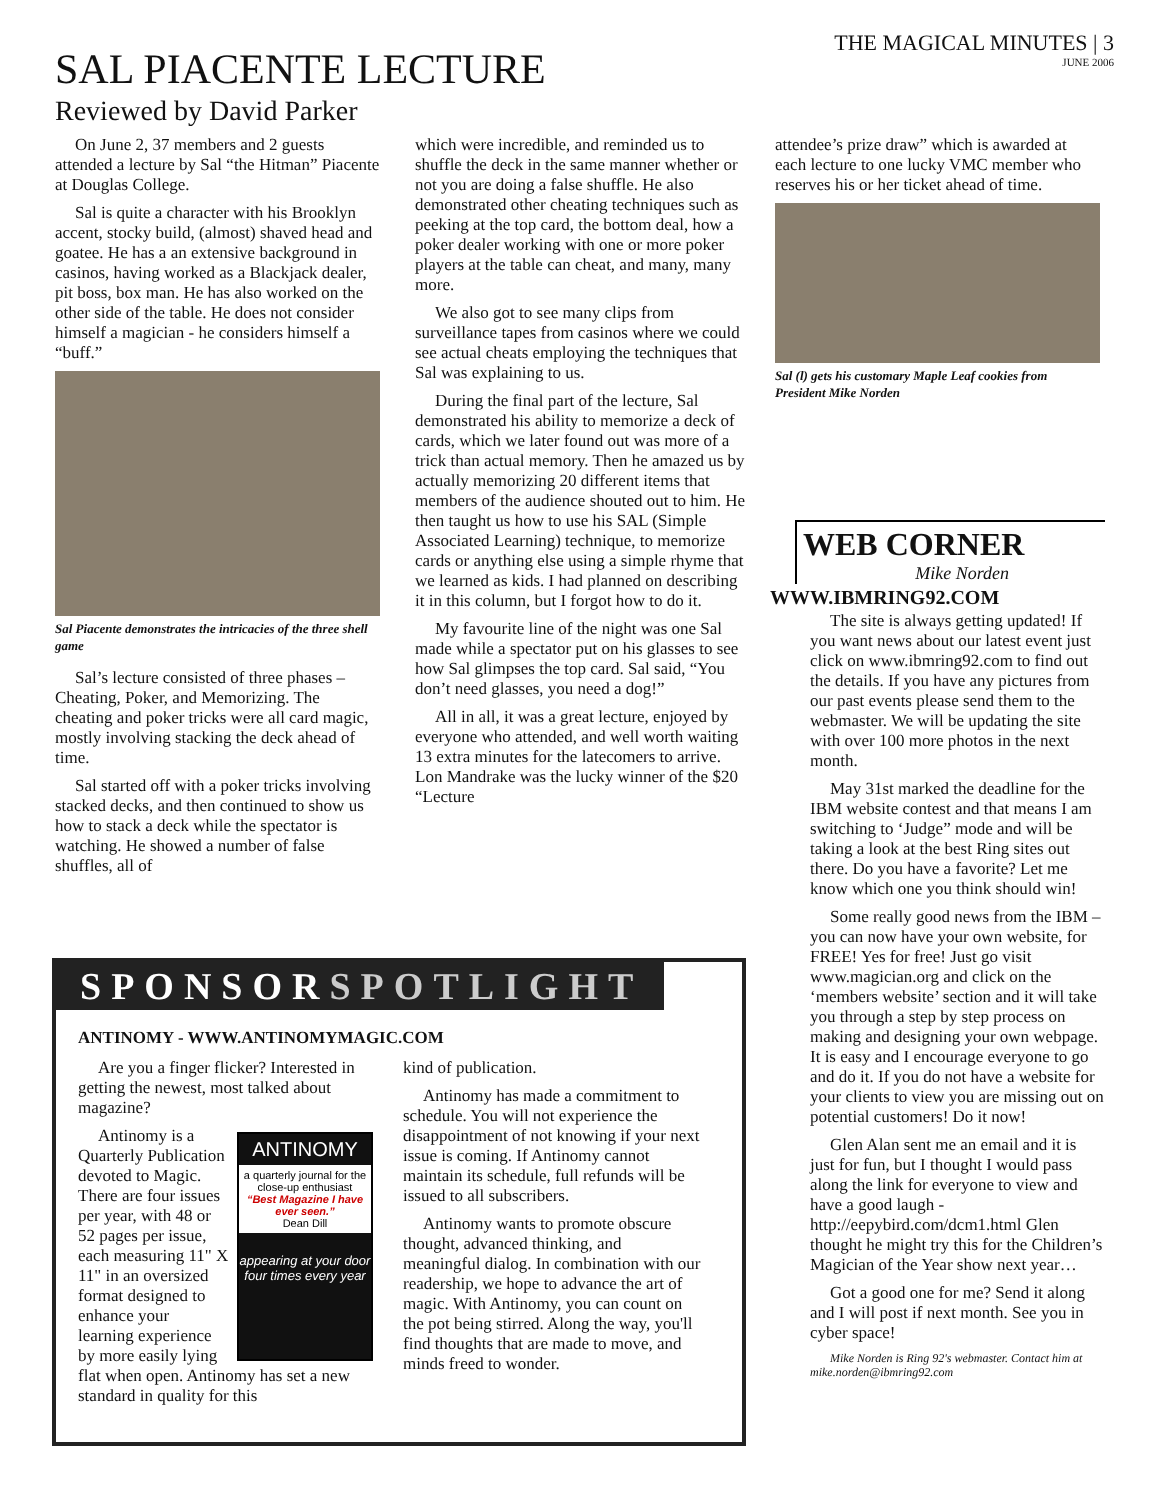THE MAGICAL MINUTES | 3
JUNE 2006
SAL PIACENTE LECTURE
Reviewed by David Parker
On June 2, 37 members and 2 guests attended a lecture by Sal “the Hitman” Piacente at Douglas College.
Sal is quite a character with his Brooklyn accent, stocky build, (almost) shaved head and goatee. He has a an extensive background in casinos, having worked as a Blackjack dealer, pit boss, box man. He has also worked on the other side of the table. He does not consider himself a magician - he considers himself a “buff.”
Sal Piacente demonstrates the intricacies of the three shell game
Sal’s lecture consisted of three phases – Cheating, Poker, and Memorizing. The cheating and poker tricks were all card magic, mostly involving stacking the deck ahead of time.
Sal started off with a poker tricks involving stacked decks, and then continued to show us how to stack a deck while the spectator is watching. He showed a number of false shuffles, all of
which were incredible, and reminded us to shuffle the deck in the same manner whether or not you are doing a false shuffle. He also demonstrated other cheating techniques such as peeking at the top card, the bottom deal, how a poker dealer working with one or more poker players at the table can cheat, and many, many more.
We also got to see many clips from surveillance tapes from casinos where we could see actual cheats employing the techniques that Sal was explaining to us.
During the final part of the lecture, Sal demonstrated his ability to memorize a deck of cards, which we later found out was more of a trick than actual memory. Then he amazed us by actually memorizing 20 different items that members of the audience shouted out to him. He then taught us how to use his SAL (Simple Associated Learning) technique, to memorize cards or anything else using a simple rhyme that we learned as kids. I had planned on describing it in this column, but I forgot how to do it.
My favourite line of the night was one Sal made while a spectator put on his glasses to see how Sal glimpses the top card. Sal said, “You don’t need glasses, you need a dog!”
All in all, it was a great lecture, enjoyed by everyone who attended, and well worth waiting 13 extra minutes for the latecomers to arrive. Lon Mandrake was the lucky winner of the $20 “Lecture
attendee’s prize draw” which is awarded at each lecture to one lucky VMC member who reserves his or her ticket ahead of time.
Sal (l) gets his customary Maple Leaf cookies from President Mike Norden
WEB CORNER
Mike Norden
WWW.IBMRING92.COM
The site is always getting updated! If you want news about our latest event just click on www.ibmring92.com to find out the details. If you have any pictures from our past events please send them to the webmaster. We will be updating the site with over 100 more photos in the next month.
May 31st marked the deadline for the IBM website contest and that means I am switching to ‘Judge” mode and will be taking a look at the best Ring sites out there. Do you have a favorite? Let me know which one you think should win!
Some really good news from the IBM – you can now have your own website, for FREE! Yes for free! Just go visit www.magician.org and click on the ‘members website’ section and it will take you through a step by step process on making and designing your own webpage. It is easy and I encourage everyone to go and do it. If you do not have a website for your clients to view you are missing out on potential customers! Do it now!
Glen Alan sent me an email and it is just for fun, but I thought I would pass along the link for everyone to view and have a good laugh - http://eepybird.com/dcm1.html Glen thought he might try this for the Children’s Magician of the Year show next year…
Got a good one for me? Send it along and I will post if next month. See you in cyber space!
Mike Norden is Ring 92's webmaster. Contact him at mike.norden@ibmring92.com
SPONSORSPOTLIGHT
ANTINOMY - WWW.ANTINOMYMAGIC.COM
Are you a finger flicker? Interested in getting the newest, most talked about magazine?
ANTINOMY
a quarterly journal for the close-up enthusiast
“Best Magazine I have ever seen.”
Dean Dill
appearing at your door four times every year
Antinomy is a Quarterly Publication devoted to Magic. There are four issues per year, with 48 or 52 pages per issue, each measuring 11" X 11" in an oversized format designed to enhance your learning experience by more easily lying flat when open. Antinomy has set a new standard in quality for this
kind of publication.
Antinomy has made a commitment to schedule. You will not experience the disappointment of not knowing if your next issue is coming. If Antinomy cannot maintain its schedule, full refunds will be issued to all subscribers.
Antinomy wants to promote obscure thought, advanced thinking, and meaningful dialog. In combination with our readership, we hope to advance the art of magic. With Antinomy, you can count on the pot being stirred. Along the way, you'll find thoughts that are made to move, and minds freed to wonder.